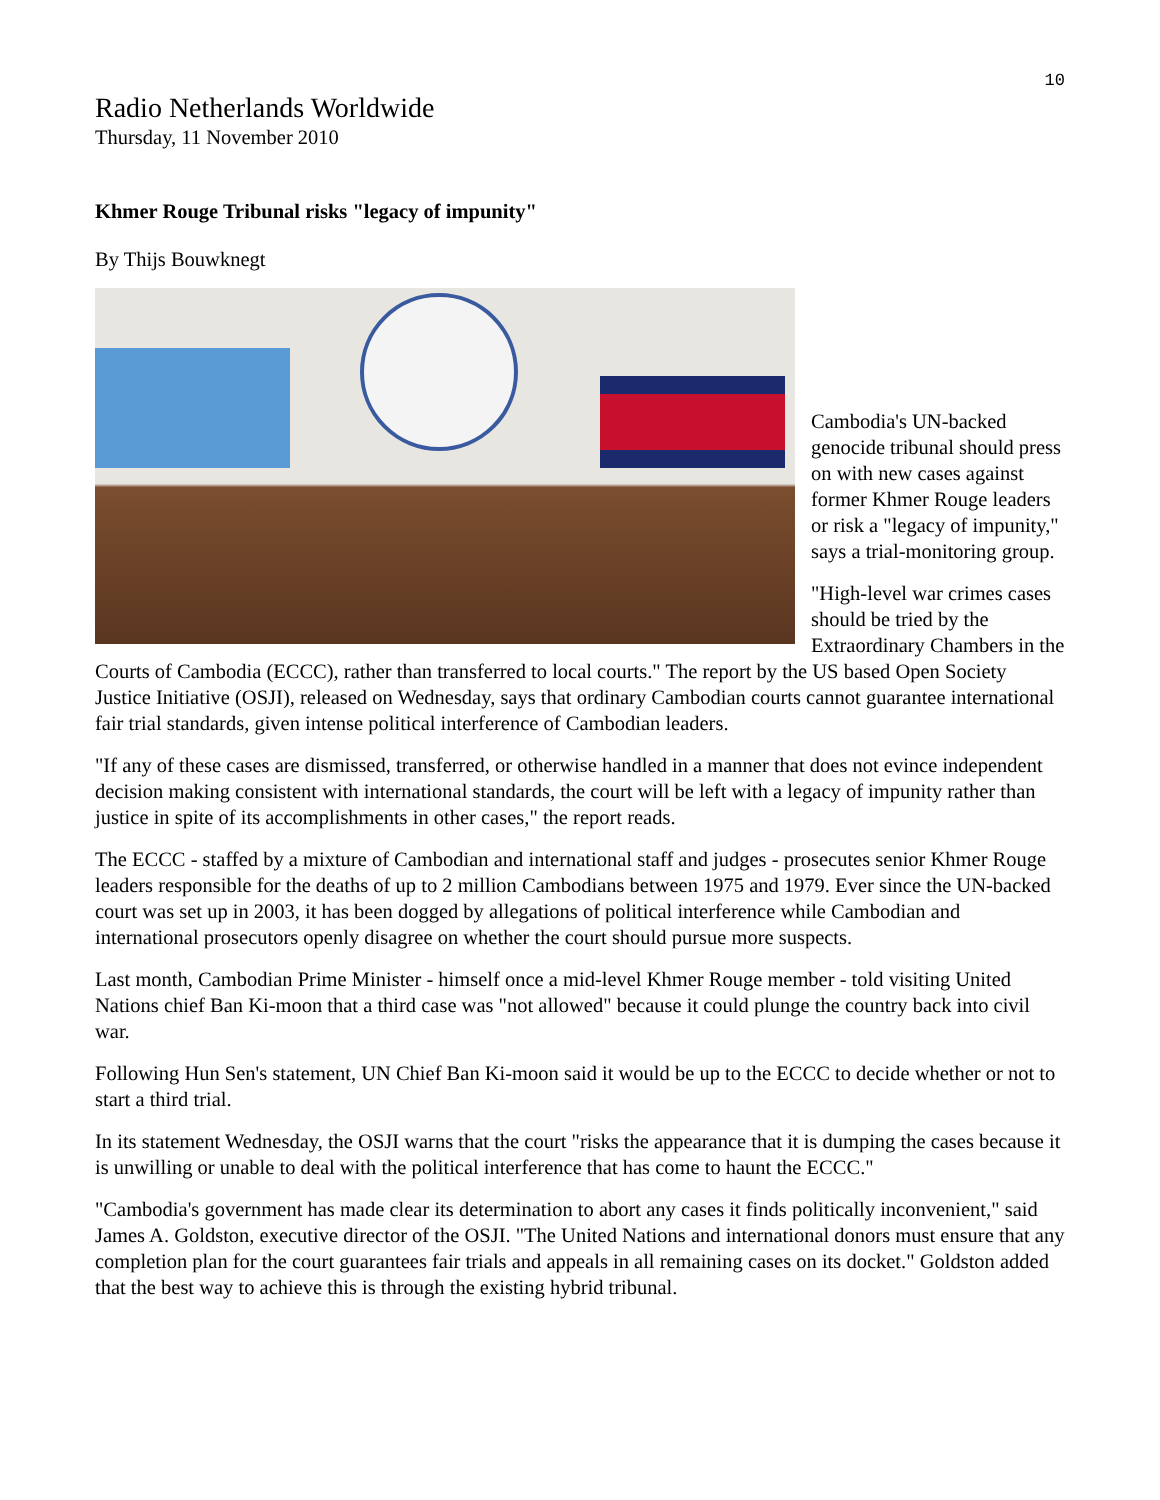10
Radio Netherlands Worldwide
Thursday, 11 November 2010
Khmer Rouge Tribunal risks "legacy of impunity"
By Thijs Bouwknegt
Cambodia's UN-backed genocide tribunal should press on with new cases against former Khmer Rouge leaders or risk a "legacy of impunity," says a trial-monitoring group.
"High-level war crimes cases should be tried by the Extraordinary Chambers in the Courts of Cambodia (ECCC), rather than transferred to local courts." The report by the US based Open Society Justice Initiative (OSJI), released on Wednesday, says that ordinary Cambodian courts cannot guarantee international fair trial standards, given intense political interference of Cambodian leaders.
"If any of these cases are dismissed, transferred, or otherwise handled in a manner that does not evince independent decision making consistent with international standards, the court will be left with a legacy of impunity rather than justice in spite of its accomplishments in other cases," the report reads.
The ECCC - staffed by a mixture of Cambodian and international staff and judges - prosecutes senior Khmer Rouge leaders responsible for the deaths of up to 2 million Cambodians between 1975 and 1979. Ever since the UN-backed court was set up in 2003, it has been dogged by allegations of political interference while Cambodian and international prosecutors openly disagree on whether the court should pursue more suspects.
Last month, Cambodian Prime Minister - himself once a mid-level Khmer Rouge member - told visiting United Nations chief Ban Ki-moon that a third case was "not allowed" because it could plunge the country back into civil war.
Following Hun Sen's statement, UN Chief Ban Ki-moon said it would be up to the ECCC to decide whether or not to start a third trial.
In its statement Wednesday, the OSJI warns that the court "risks the appearance that it is dumping the cases because it is unwilling or unable to deal with the political interference that has come to haunt the ECCC."
"Cambodia's government has made clear its determination to abort any cases it finds politically inconvenient," said James A. Goldston, executive director of the OSJI. "The United Nations and international donors must ensure that any completion plan for the court guarantees fair trials and appeals in all remaining cases on its docket." Goldston added that the best way to achieve this is through the existing hybrid tribunal.